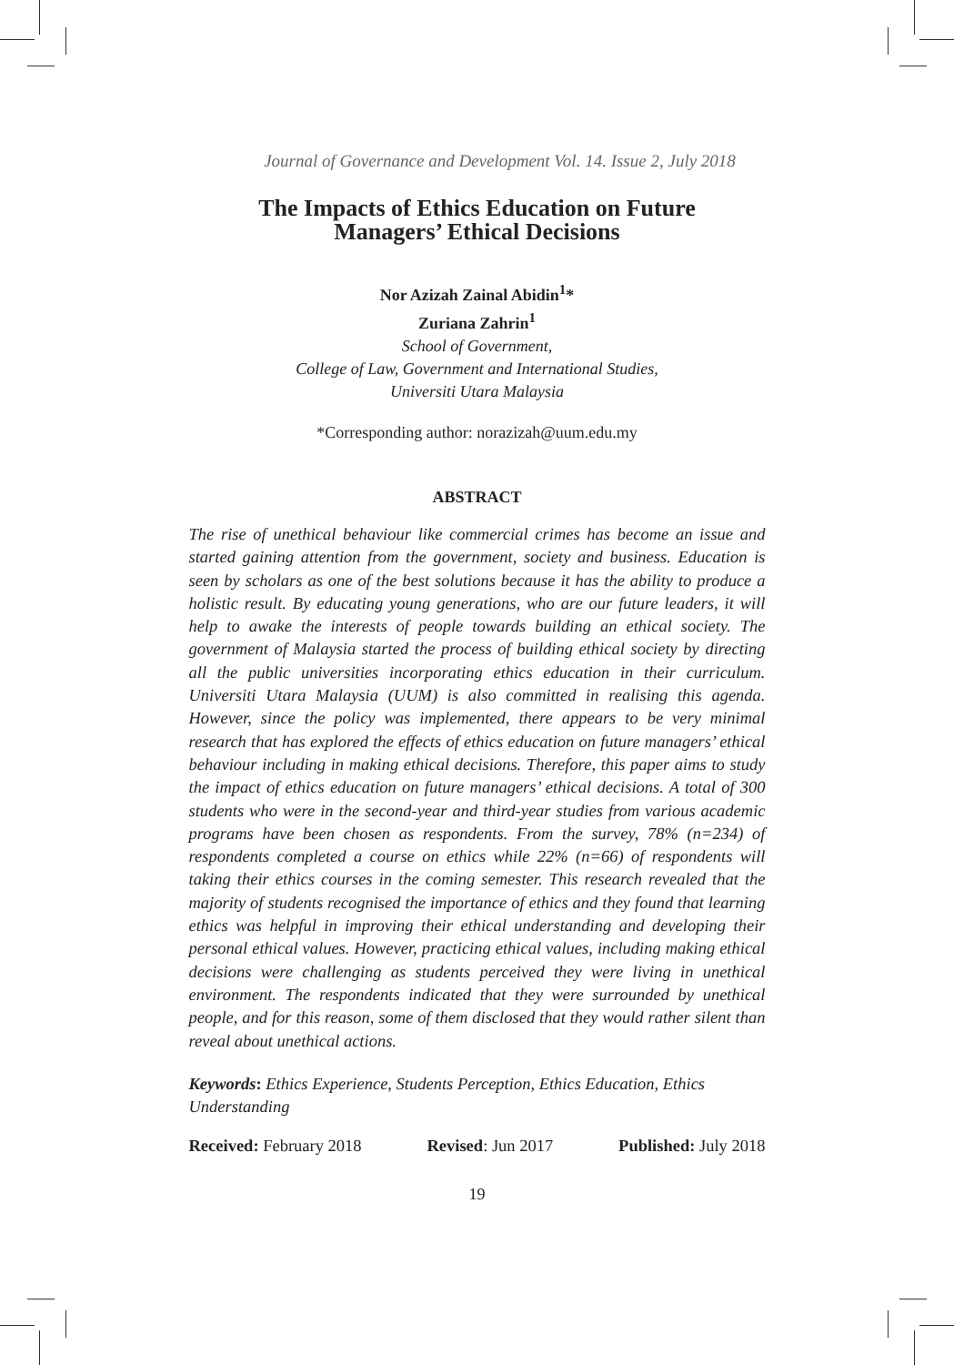Journal of Governance and Development Vol. 14. Issue 2, July 2018
The Impacts of Ethics Education on Future
Managers’ Ethical Decisions
Nor Azizah Zainal Abidin<sup>1</sup>*
Zuriana Zahrin<sup>1</sup>
School of Government,
College of Law, Government and International Studies,
Universiti Utara Malaysia
*Corresponding author: norazizah@uum.edu.my
ABSTRACT
The rise of unethical behaviour like commercial crimes has become an issue and started gaining attention from the government, society and business. Education is seen by scholars as one of the best solutions because it has the ability to produce a holistic result. By educating young generations, who are our future leaders, it will help to awake the interests of people towards building an ethical society. The government of Malaysia started the process of building ethical society by directing all the public universities incorporating ethics education in their curriculum. Universiti Utara Malaysia (UUM) is also committed in realising this agenda. However, since the policy was implemented, there appears to be very minimal research that has explored the effects of ethics education on future managers’ ethical behaviour including in making ethical decisions. Therefore, this paper aims to study the impact of ethics education on future managers’ ethical decisions. A total of 300 students who were in the second-year and third-year studies from various academic programs have been chosen as respondents. From the survey, 78% (n=234) of respondents completed a course on ethics while 22% (n=66) of respondents will taking their ethics courses in the coming semester. This research revealed that the majority of students recognised the importance of ethics and they found that learning ethics was helpful in improving their ethical understanding and developing their personal ethical values. However, practicing ethical values, including making ethical decisions were challenging as students perceived they were living in unethical environment. The respondents indicated that they were surrounded by unethical people, and for this reason, some of them disclosed that they would rather silent than reveal about unethical actions.
Keywords: Ethics Experience, Students Perception, Ethics Education, Ethics Understanding
Received: February 2018 Revised: Jun 2017 Published: July 2018
19